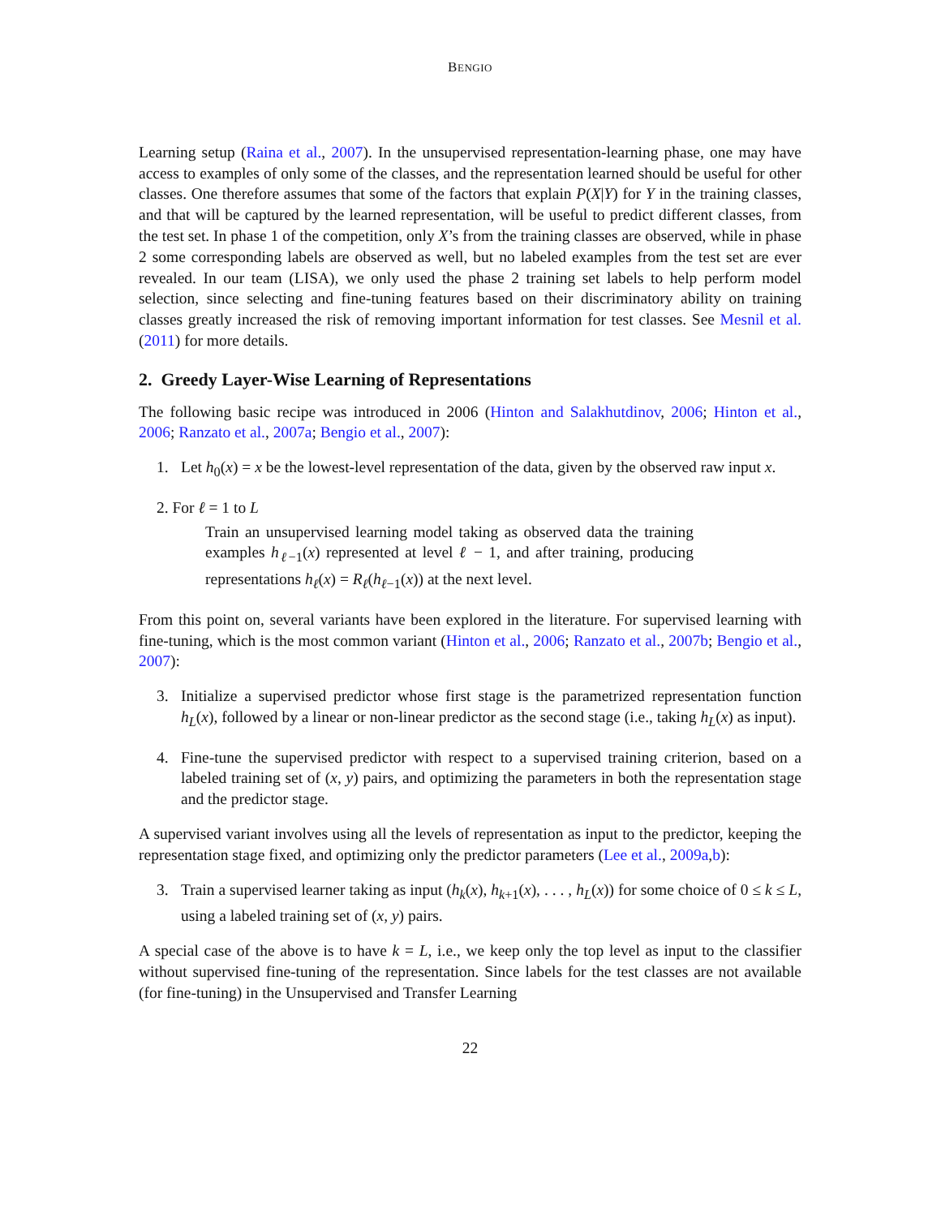BENGIO
Learning setup (Raina et al., 2007). In the unsupervised representation-learning phase, one may have access to examples of only some of the classes, and the representation learned should be useful for other classes. One therefore assumes that some of the factors that explain P(X|Y) for Y in the training classes, and that will be captured by the learned representation, will be useful to predict different classes, from the test set. In phase 1 of the competition, only X’s from the training classes are observed, while in phase 2 some corresponding labels are observed as well, but no labeled examples from the test set are ever revealed. In our team (LISA), we only used the phase 2 training set labels to help perform model selection, since selecting and fine-tuning features based on their discriminatory ability on training classes greatly increased the risk of removing important information for test classes. See Mesnil et al. (2011) for more details.
2. Greedy Layer-Wise Learning of Representations
The following basic recipe was introduced in 2006 (Hinton and Salakhutdinov, 2006; Hinton et al., 2006; Ranzato et al., 2007a; Bengio et al., 2007):
1. Let h<sub>0</sub>(x) = x be the lowest-level representation of the data, given by the observed raw input x.
2. For ℓ = 1 to L
Train an unsupervised learning model taking as observed data the training examples h<sub>ℓ−1</sub>(x) represented at level ℓ − 1, and after training, producing representations h<sub>ℓ</sub>(x) = R<sub>ℓ</sub>(h<sub>ℓ−1</sub>(x)) at the next level.
From this point on, several variants have been explored in the literature. For supervised learning with fine-tuning, which is the most common variant (Hinton et al., 2006; Ranzato et al., 2007b; Bengio et al., 2007):
3. Initialize a supervised predictor whose first stage is the parametrized representation function h<sub>L</sub>(x), followed by a linear or non-linear predictor as the second stage (i.e., taking h<sub>L</sub>(x) as input).
4. Fine-tune the supervised predictor with respect to a supervised training criterion, based on a labeled training set of (x, y) pairs, and optimizing the parameters in both the representation stage and the predictor stage.
A supervised variant involves using all the levels of representation as input to the predictor, keeping the representation stage fixed, and optimizing only the predictor parameters (Lee et al., 2009a,b):
3. Train a supervised learner taking as input (h<sub>k</sub>(x), h<sub>k+1</sub>(x), . . . , h<sub>L</sub>(x)) for some choice of 0 ≤ k ≤ L, using a labeled training set of (x, y) pairs.
A special case of the above is to have k = L, i.e., we keep only the top level as input to the classifier without supervised fine-tuning of the representation. Since labels for the test classes are not available (for fine-tuning) in the Unsupervised and Transfer Learning
22